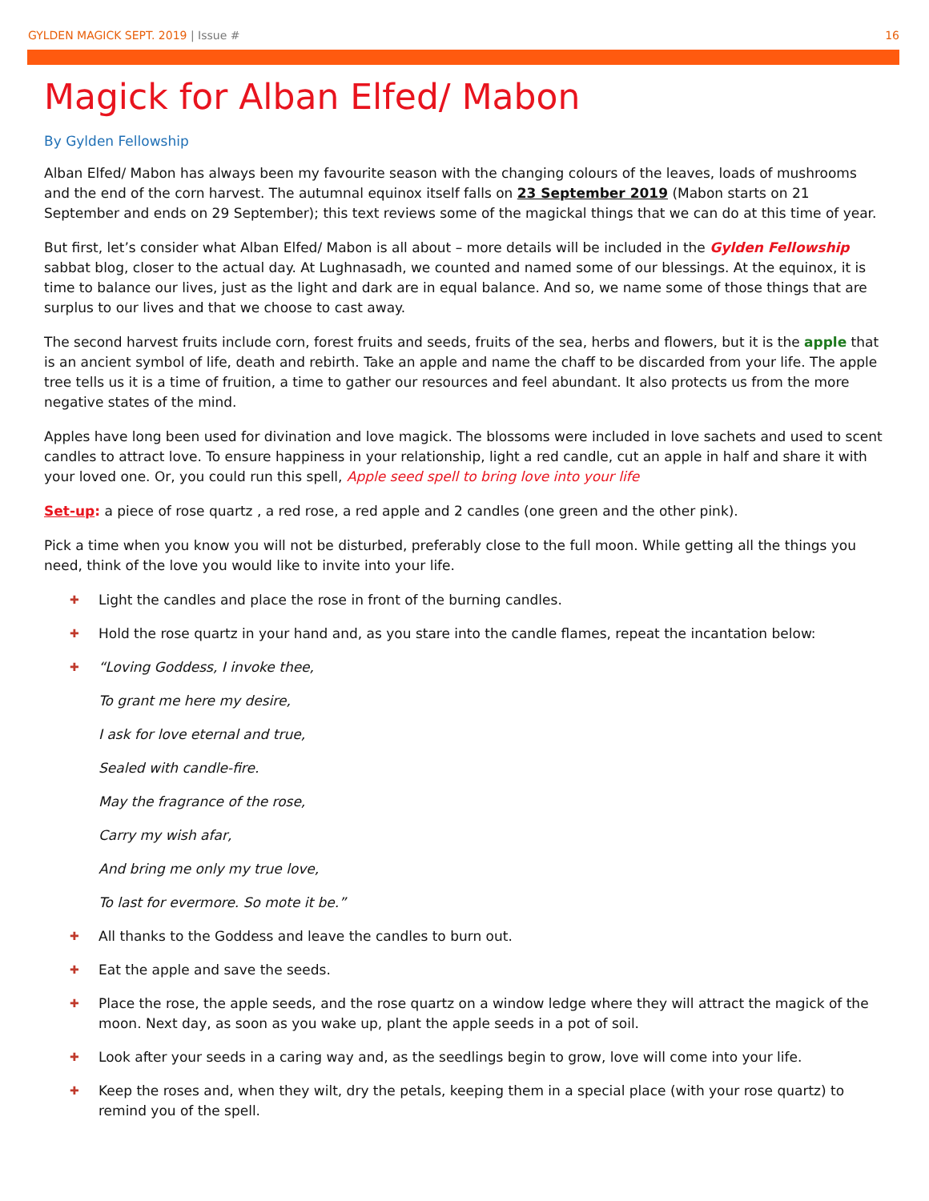GYLDEN MAGICK SEPT. 2019 | Issue # 16
Magick for Alban Elfed/ Mabon
By Gylden Fellowship
Alban Elfed/ Mabon has always been my favourite season with the changing colours of the leaves, loads of mushrooms and the end of the corn harvest. The autumnal equinox itself falls on 23 September 2019 (Mabon starts on 21 September and ends on 29 September); this text reviews some of the magickal things that we can do at this time of year.
But first, let’s consider what Alban Elfed/ Mabon is all about – more details will be included in the Gylden Fellowship sabbat blog, closer to the actual day. At Lughnasadh, we counted and named some of our blessings. At the equinox, it is time to balance our lives, just as the light and dark are in equal balance. And so, we name some of those things that are surplus to our lives and that we choose to cast away.
The second harvest fruits include corn, forest fruits and seeds, fruits of the sea, herbs and flowers, but it is the apple that is an ancient symbol of life, death and rebirth. Take an apple and name the chaff to be discarded from your life. The apple tree tells us it is a time of fruition, a time to gather our resources and feel abundant. It also protects us from the more negative states of the mind.
Apples have long been used for divination and love magick. The blossoms were included in love sachets and used to scent candles to attract love. To ensure happiness in your relationship, light a red candle, cut an apple in half and share it with your loved one. Or, you could run this spell, Apple seed spell to bring love into your life
Set-up: a piece of rose quartz , a red rose, a red apple and 2 candles (one green and the other pink).
Pick a time when you know you will not be disturbed, preferably close to the full moon. While getting all the things you need, think of the love you would like to invite into your life.
✚ Light the candles and place the rose in front of the burning candles.
✚ Hold the rose quartz in your hand and, as you stare into the candle flames, repeat the incantation below:
✚ “Loving Goddess, I invoke thee,
To grant me here my desire,
I ask for love eternal and true,
Sealed with candle-fire.
May the fragrance of the rose,
Carry my wish afar,
And bring me only my true love,
To last for evermore. So mote it be.”
✚ All thanks to the Goddess and leave the candles to burn out.
✚ Eat the apple and save the seeds.
✚ Place the rose, the apple seeds, and the rose quartz on a window ledge where they will attract the magick of the moon. Next day, as soon as you wake up, plant the apple seeds in a pot of soil.
✚ Look after your seeds in a caring way and, as the seedlings begin to grow, love will come into your life.
✚ Keep the roses and, when they wilt, dry the petals, keeping them in a special place (with your rose quartz) to remind you of the spell.